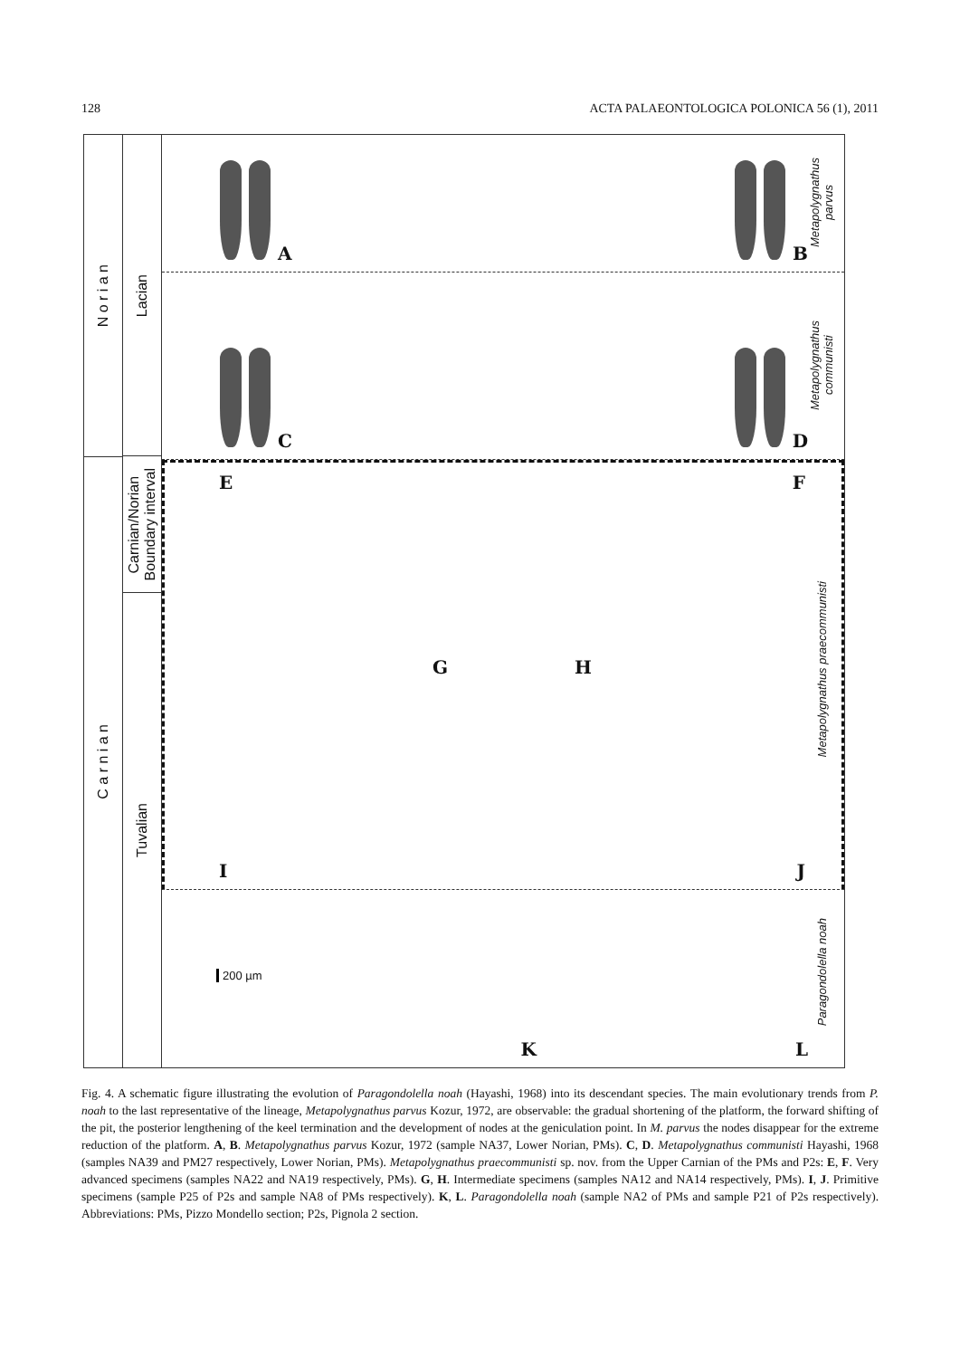128 ACTA PALAEONTOLOGICA POLONICA 56 (1), 2011
N o r i a n
C a r n i a n
Lacian
Carnian/Norian
Boundary interval
Tuvalian
A B
C D
E F
G H
I J
200 µm K L
Metapolygnathus
parvus
Metapolygnathus
communisti
Metapolygnathus praecommunisti
Paragondolella noah
Fig. 4. A schematic figure illustrating the evolution of Paragondolella noah (Hayashi, 1968) into its descendant species. The main evolutionary trends from P. noah to the last representative of the lineage, Metapolygnathus parvus Kozur, 1972, are observable: the gradual shortening of the platform, the forward shifting of the pit, the posterior lengthening of the keel termination and the development of nodes at the geniculation point. In M. parvus the nodes disappear for the extreme reduction of the platform. A, B. Metapolygnathus parvus Kozur, 1972 (sample NA37, Lower Norian, PMs). C, D. Metapolygnathus communisti Hayashi, 1968 (samples NA39 and PM27 respectively, Lower Norian, PMs). Metapolygnathus praecommunisti sp. nov. from the Upper Carnian of the PMs and P2s: E, F. Very advanced specimens (samples NA22 and NA19 respectively, PMs). G, H. Intermediate specimens (samples NA12 and NA14 respectively, PMs). I, J. Primitive specimens (sample P25 of P2s and sample NA8 of PMs respectively). K, L. Paragondolella noah (sample NA2 of PMs and sample P21 of P2s respectively). Abbreviations: PMs, Pizzo Mondello section; P2s, Pignola 2 section.